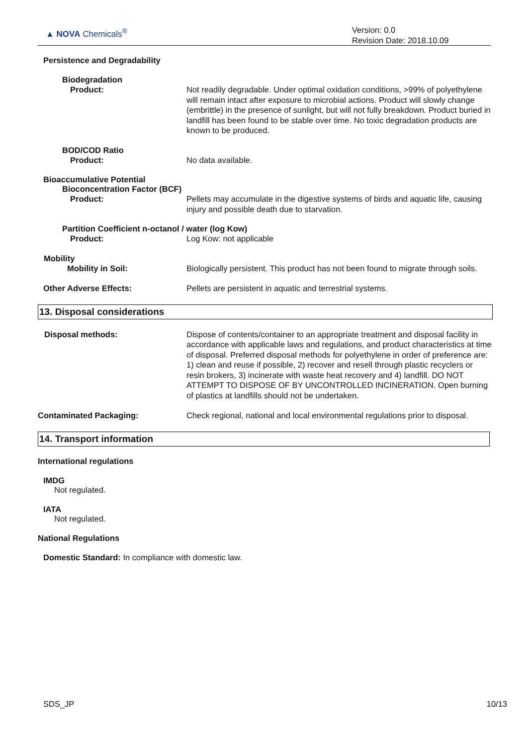▲ NOVA Chemicals<sup>®</sup>
Version: 0.0
Revision Date: 2018.10.09
Persistence and Degradability
Biodegradation
Product: Not readily degradable. Under optimal oxidation conditions, >99% of polyethylene will remain intact after exposure to microbial actions. Product will slowly change (embrittle) in the presence of sunlight, but will not fully breakdown. Product buried in landfill has been found to be stable over time. No toxic degradation products are known to be produced.
BOD/COD Ratio
Product: No data available.
Bioaccumulative Potential
Bioconcentration Factor (BCF)
Product: Pellets may accumulate in the digestive systems of birds and aquatic life, causing injury and possible death due to starvation.
Partition Coefficient n-octanol / water (log Kow)
Product: Log Kow: not applicable
Mobility
Mobility in Soil: Biologically persistent. This product has not been found to migrate through soils.
Other Adverse Effects: Pellets are persistent in aquatic and terrestrial systems.
13. Disposal considerations
Disposal methods: Dispose of contents/container to an appropriate treatment and disposal facility in accordance with applicable laws and regulations, and product characteristics at time of disposal. Preferred disposal methods for polyethylene in order of preference are: 1) clean and reuse if possible, 2) recover and resell through plastic recyclers or resin brokers, 3) incinerate with waste heat recovery and 4) landfill. DO NOT ATTEMPT TO DISPOSE OF BY UNCONTROLLED INCINERATION. Open burning of plastics at landfills should not be undertaken.
Contaminated Packaging: Check regional, national and local environmental regulations prior to disposal.
14. Transport information
International regulations
IMDG
Not regulated.
IATA
Not regulated.
National Regulations
Domestic Standard: In compliance with domestic law.
SDS_JP 10/13